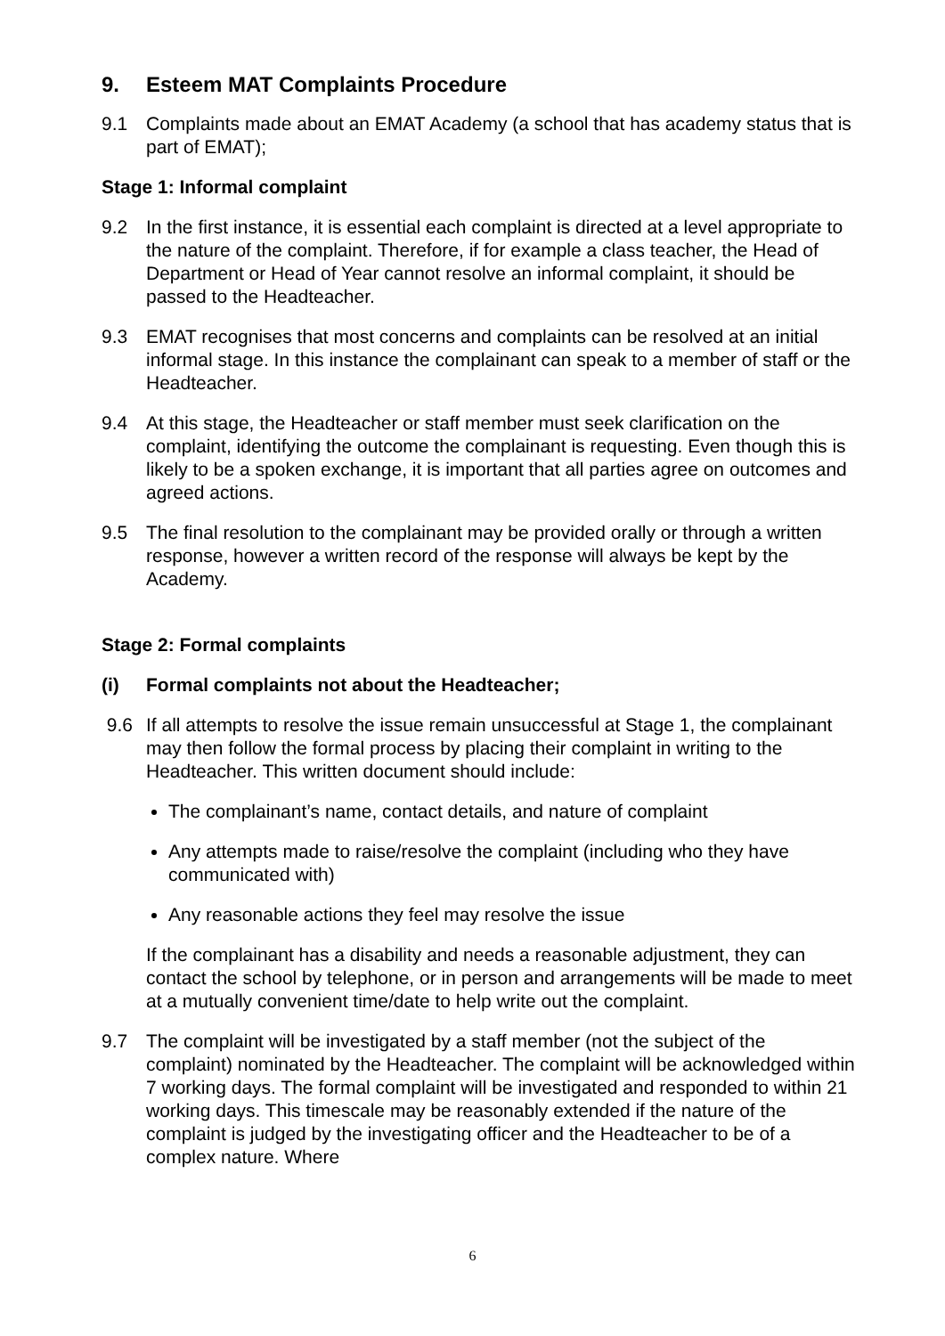9. Esteem MAT Complaints Procedure
9.1 Complaints made about an EMAT Academy (a school that has academy status that is part of EMAT);
Stage 1: Informal complaint
9.2 In the first instance, it is essential each complaint is directed at a level appropriate to the nature of the complaint. Therefore, if for example a class teacher, the Head of Department or Head of Year cannot resolve an informal complaint, it should be passed to the Headteacher.
9.3 EMAT recognises that most concerns and complaints can be resolved at an initial informal stage. In this instance the complainant can speak to a member of staff or the Headteacher.
9.4 At this stage, the Headteacher or staff member must seek clarification on the complaint, identifying the outcome the complainant is requesting. Even though this is likely to be a spoken exchange, it is important that all parties agree on outcomes and agreed actions.
9.5 The final resolution to the complainant may be provided orally or through a written response, however a written record of the response will always be kept by the Academy.
Stage 2: Formal complaints
(i) Formal complaints not about the Headteacher;
9.6 If all attempts to resolve the issue remain unsuccessful at Stage 1, the complainant may then follow the formal process by placing their complaint in writing to the Headteacher. This written document should include:
The complainant’s name, contact details, and nature of complaint
Any attempts made to raise/resolve the complaint (including who they have communicated with)
Any reasonable actions they feel may resolve the issue
If the complainant has a disability and needs a reasonable adjustment, they can contact the school by telephone, or in person and arrangements will be made to meet at a mutually convenient time/date to help write out the complaint.
9.7 The complaint will be investigated by a staff member (not the subject of the complaint) nominated by the Headteacher. The complaint will be acknowledged within 7 working days. The formal complaint will be investigated and responded to within 21 working days. This timescale may be reasonably extended if the nature of the complaint is judged by the investigating officer and the Headteacher to be of a complex nature. Where
6